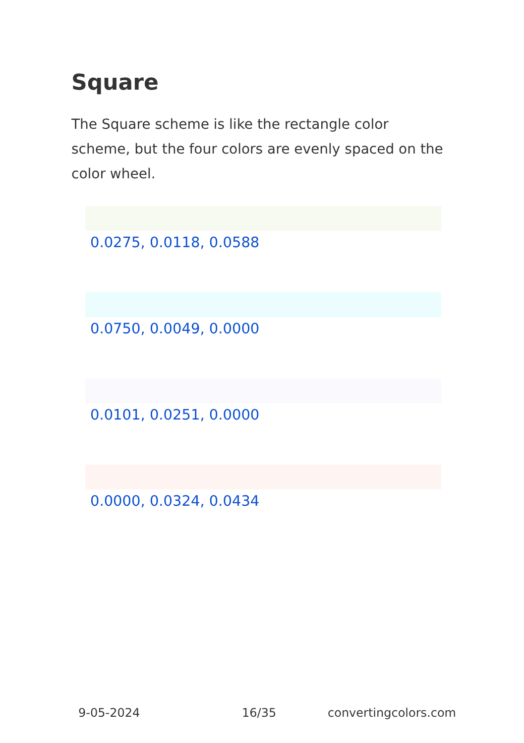Square
The Square scheme is like the rectangle color scheme, but the four colors are evenly spaced on the color wheel.
0.0275, 0.0118, 0.0588
0.0750, 0.0049, 0.0000
0.0101, 0.0251, 0.0000
0.0000, 0.0324, 0.0434
9-05-2024 16/35 convertingcolors.com